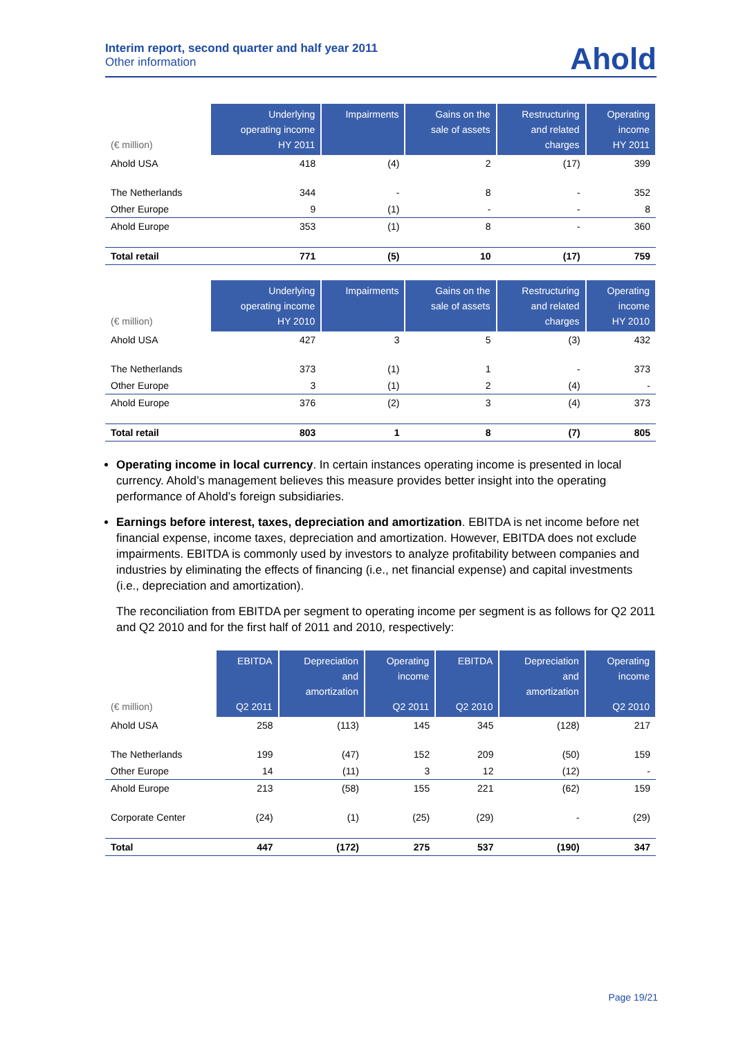Interim report, second quarter and half year 2011
Other information
Ahold
| (€ million) | Underlying operating income HY 2011 | Impairments | Gains on the sale of assets | Restructuring and related charges | Operating income HY 2011 |
| --- | --- | --- | --- | --- | --- |
| Ahold USA | 418 | (4) | 2 | (17) | 399 |
| The Netherlands | 344 | - | 8 | - | 352 |
| Other Europe | 9 | (1) | - | - | 8 |
| Ahold Europe | 353 | (1) | 8 | - | 360 |
| Total retail | 771 | (5) | 10 | (17) | 759 |
| (€ million) | Underlying operating income HY 2010 | Impairments | Gains on the sale of assets | Restructuring and related charges | Operating income HY 2010 |
| --- | --- | --- | --- | --- | --- |
| Ahold USA | 427 | 3 | 5 | (3) | 432 |
| The Netherlands | 373 | (1) | 1 | - | 373 |
| Other Europe | 3 | (1) | 2 | (4) | - |
| Ahold Europe | 376 | (2) | 3 | (4) | 373 |
| Total retail | 803 | 1 | 8 | (7) | 805 |
Operating income in local currency. In certain instances operating income is presented in local currency. Ahold’s management believes this measure provides better insight into the operating performance of Ahold’s foreign subsidiaries.
Earnings before interest, taxes, depreciation and amortization. EBITDA is net income before net financial expense, income taxes, depreciation and amortization. However, EBITDA does not exclude impairments. EBITDA is commonly used by investors to analyze profitability between companies and industries by eliminating the effects of financing (i.e., net financial expense) and capital investments (i.e., depreciation and amortization).
The reconciliation from EBITDA per segment to operating income per segment is as follows for Q2 2011 and Q2 2010 and for the first half of 2011 and 2010, respectively:
| (€ million) | EBITDA Q2 2011 | Depreciation and amortization | Operating income Q2 2011 | EBITDA Q2 2010 | Depreciation and amortization | Operating income Q2 2010 |
| --- | --- | --- | --- | --- | --- | --- |
| Ahold USA | 258 | (113) | 145 | 345 | (128) | 217 |
| The Netherlands | 199 | (47) | 152 | 209 | (50) | 159 |
| Other Europe | 14 | (11) | 3 | 12 | (12) | - |
| Ahold Europe | 213 | (58) | 155 | 221 | (62) | 159 |
| Corporate Center | (24) | (1) | (25) | (29) | - | (29) |
| Total | 447 | (172) | 275 | 537 | (190) | 347 |
Page 19/21